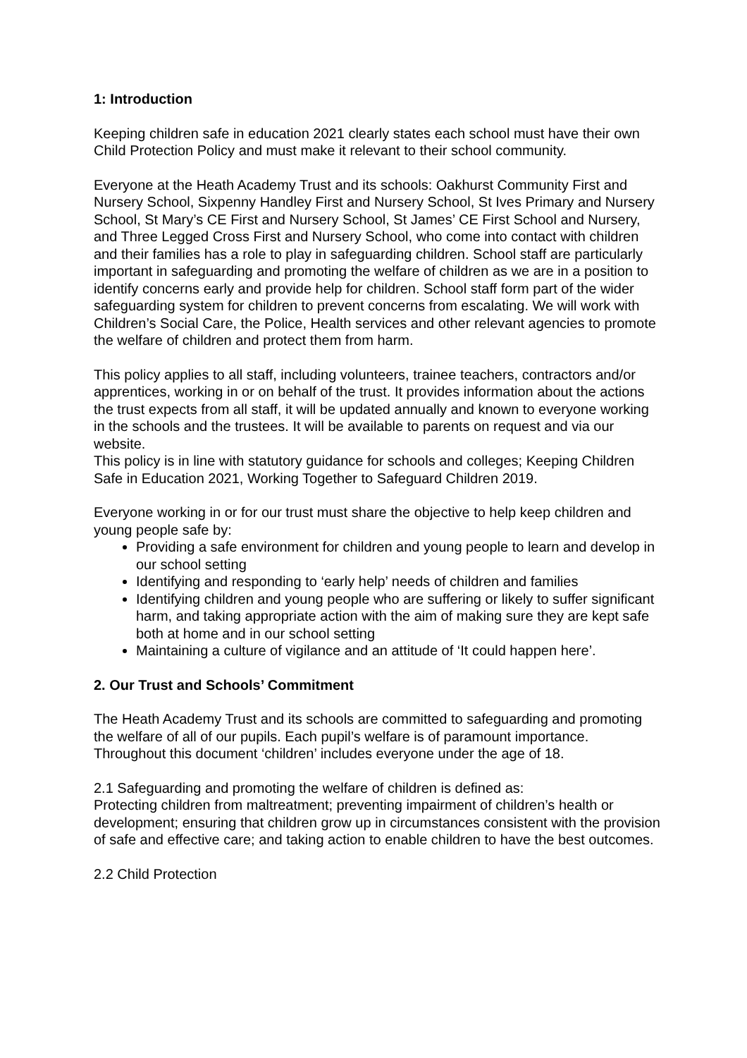1: Introduction
Keeping children safe in education 2021 clearly states each school must have their own Child Protection Policy and must make it relevant to their school community.
Everyone at the Heath Academy Trust and its schools: Oakhurst Community First and Nursery School, Sixpenny Handley First and Nursery School, St Ives Primary and Nursery School, St Mary’s CE First and Nursery School, St James’ CE First School and Nursery, and Three Legged Cross First and Nursery School, who come into contact with children and their families has a role to play in safeguarding children. School staff are particularly important in safeguarding and promoting the welfare of children as we are in a position to identify concerns early and provide help for children. School staff form part of the wider safeguarding system for children to prevent concerns from escalating. We will work with Children’s Social Care, the Police, Health services and other relevant agencies to promote the welfare of children and protect them from harm.
This policy applies to all staff, including volunteers, trainee teachers, contractors and/or apprentices, working in or on behalf of the trust. It provides information about the actions the trust expects from all staff, it will be updated annually and known to everyone working in the schools and the trustees. It will be available to parents on request and via our website.
This policy is in line with statutory guidance for schools and colleges; Keeping Children Safe in Education 2021, Working Together to Safeguard Children 2019.
Everyone working in or for our trust must share the objective to help keep children and young people safe by:
Providing a safe environment for children and young people to learn and develop in our school setting
Identifying and responding to ‘early help’ needs of children and families
Identifying children and young people who are suffering or likely to suffer significant harm, and taking appropriate action with the aim of making sure they are kept safe both at home and in our school setting
Maintaining a culture of vigilance and an attitude of ‘It could happen here’.
2. Our Trust and Schools’ Commitment
The Heath Academy Trust and its schools are committed to safeguarding and promoting the welfare of all of our pupils. Each pupil’s welfare is of paramount importance. Throughout this document ‘children’ includes everyone under the age of 18.
2.1 Safeguarding and promoting the welfare of children is defined as:
Protecting children from maltreatment; preventing impairment of children’s health or development; ensuring that children grow up in circumstances consistent with the provision of safe and effective care; and taking action to enable children to have the best outcomes.
2.2 Child Protection